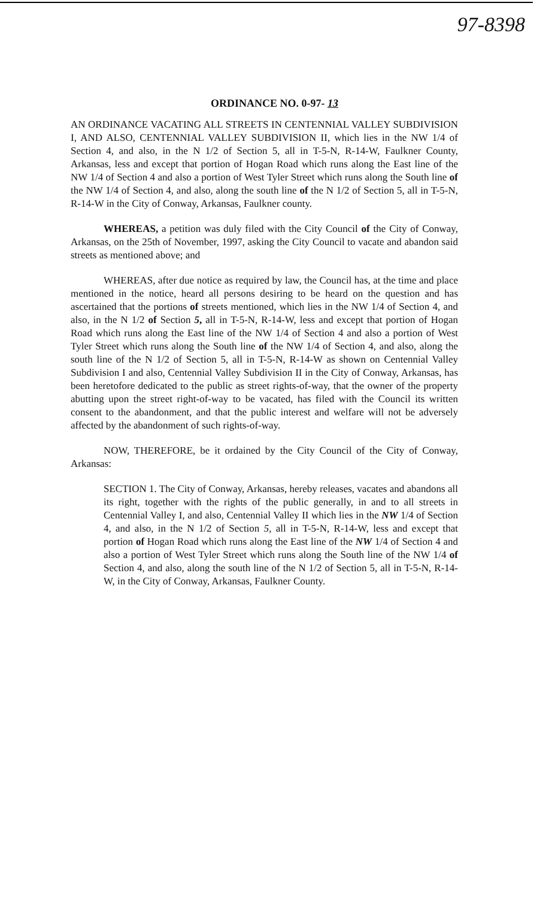97-8398
ORDINANCE NO. 0-97- 13
AN ORDINANCE VACATING ALL STREETS IN CENTENNIAL VALLEY SUBDIVISION I, AND ALSO, CENTENNIAL VALLEY SUBDIVISION II, which lies in the NW 1/4 of Section 4, and also, in the N 1/2 of Section 5, all in T-5-N, R-14-W, Faulkner County, Arkansas, less and except that portion of Hogan Road which runs along the East line of the NW 1/4 of Section 4 and also a portion of West Tyler Street which runs along the South line of the NW 1/4 of Section 4, and also, along the south line of the N 1/2 of Section 5, all in T-5-N, R-14-W in the City of Conway, Arkansas, Faulkner county.
WHEREAS, a petition was duly filed with the City Council of the City of Conway, Arkansas, on the 25th of November, 1997, asking the City Council to vacate and abandon said streets as mentioned above; and
WHEREAS, after due notice as required by law, the Council has, at the time and place mentioned in the notice, heard all persons desiring to be heard on the question and has ascertained that the portions of streets mentioned, which lies in the NW 1/4 of Section 4, and also, in the N 1/2 of Section 5, all in T-5-N, R-14-W, less and except that portion of Hogan Road which runs along the East line of the NW 1/4 of Section 4 and also a portion of West Tyler Street which runs along the South line of the NW 1/4 of Section 4, and also, along the south line of the N 1/2 of Section 5, all in T-5-N, R-14-W as shown on Centennial Valley Subdivision I and also, Centennial Valley Subdivision II in the City of Conway, Arkansas, has been heretofore dedicated to the public as street rights-of-way, that the owner of the property abutting upon the street right-of-way to be vacated, has filed with the Council its written consent to the abandonment, and that the public interest and welfare will not be adversely affected by the abandonment of such rights-of-way.
NOW, THEREFORE, be it ordained by the City Council of the City of Conway, Arkansas:
SECTION 1. The City of Conway, Arkansas, hereby releases, vacates and abandons all its right, together with the rights of the public generally, in and to all streets in Centennial Valley I, and also, Centennial Valley II which lies in the NW 1/4 of Section 4, and also, in the N 1/2 of Section 5, all in T-5-N, R-14-W, less and except that portion of Hogan Road which runs along the East line of the NW 1/4 of Section 4 and also a portion of West Tyler Street which runs along the South line of the NW 1/4 of Section 4, and also, along the south line of the N 1/2 of Section 5, all in T-5-N, R-14-W, in the City of Conway, Arkansas, Faulkner County.